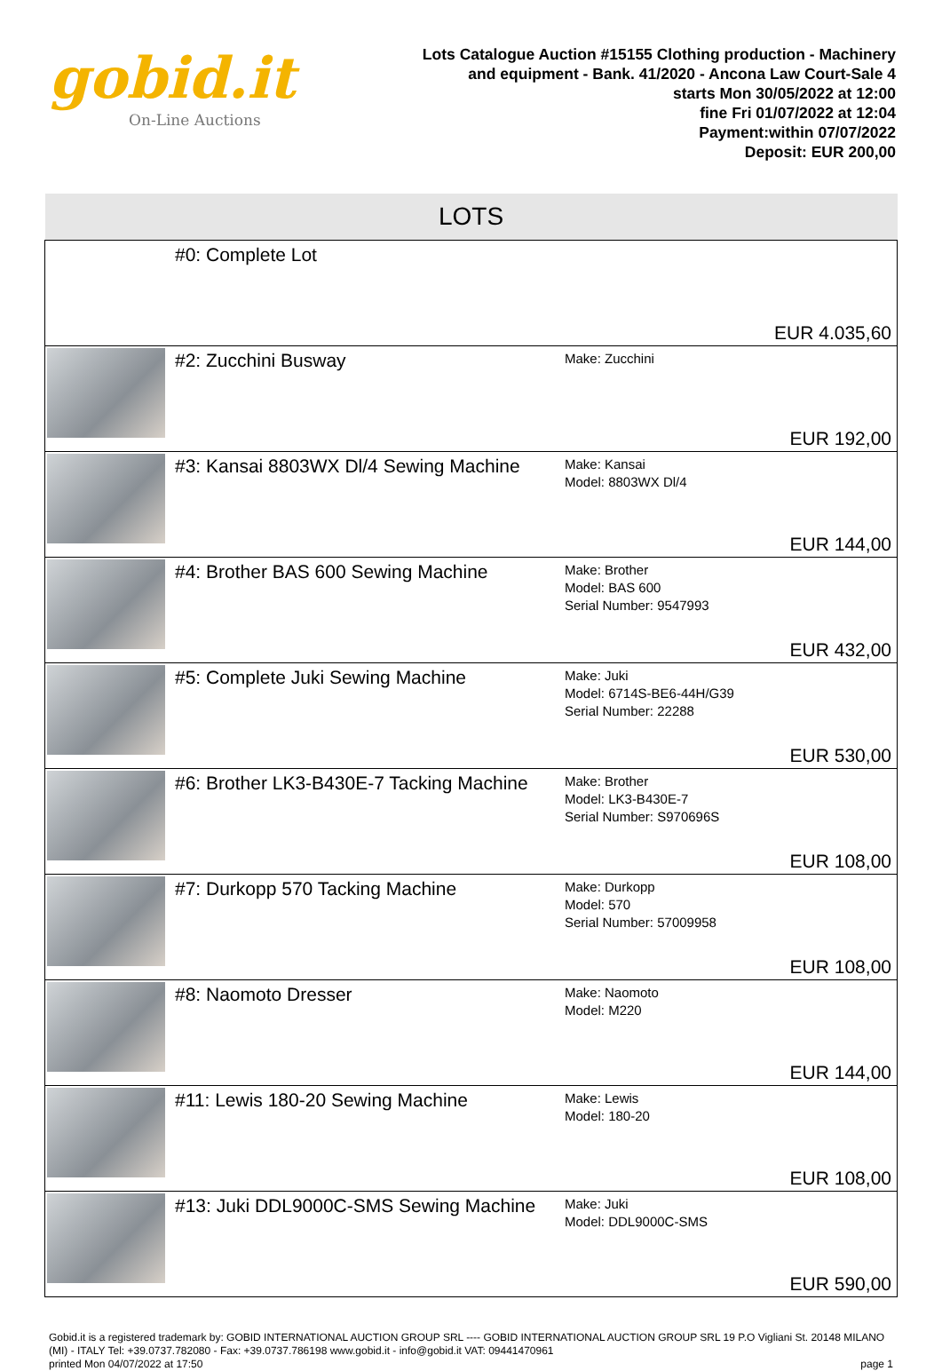gobid.it
On-Line Auctions
Lots Catalogue Auction #15155 Clothing production - Machinery
and equipment - Bank. 41/2020 - Ancona Law Court-Sale 4
starts Mon 30/05/2022 at 12:00
fine Fri 01/07/2022 at 12:04
Payment:within 07/07/2022
Deposit: EUR 200,00
| LOTS | | | |
| --- | --- | --- | --- |
| | #0: Complete Lot | | EUR 4.035,60 |
| | #2: Zucchini Busway | Make: Zucchini | EUR 192,00 |
| | #3: Kansai 8803WX Dl/4 Sewing Machine | Make: Kansai Model: 8803WX Dl/4 | EUR 144,00 |
| | #4: Brother BAS 600 Sewing Machine | Make: Brother Model: BAS 600 Serial Number: 9547993 | EUR 432,00 |
| | #5: Complete Juki Sewing Machine | Make: Juki Model: 6714S-BE6-44H/G39 Serial Number: 22288 | EUR 530,00 |
| | #6: Brother LK3-B430E-7 Tacking Machine | Make: Brother Model: LK3-B430E-7 Serial Number: S970696S | EUR 108,00 |
| | #7: Durkopp 570 Tacking Machine | Make: Durkopp Model: 570 Serial Number: 57009958 | EUR 108,00 |
| | #8: Naomoto Dresser | Make: Naomoto Model: M220 | EUR 144,00 |
| | #11: Lewis 180-20 Sewing Machine | Make: Lewis Model: 180-20 | EUR 108,00 |
| | #13: Juki DDL9000C-SMS Sewing Machine | Make: Juki Model: DDL9000C-SMS | EUR 590,00 |
Gobid.it is a registered trademark by: GOBID INTERNATIONAL AUCTION GROUP SRL ---- GOBID INTERNATIONAL AUCTION GROUP SRL 19 P.O Vigliani St. 20148 MILANO (MI) - ITALY Tel: +39.0737.782080 - Fax: +39.0737.786198 www.gobid.it - info@gobid.it VAT: 09441470961
printed Mon 04/07/2022 at 17:50 page 1